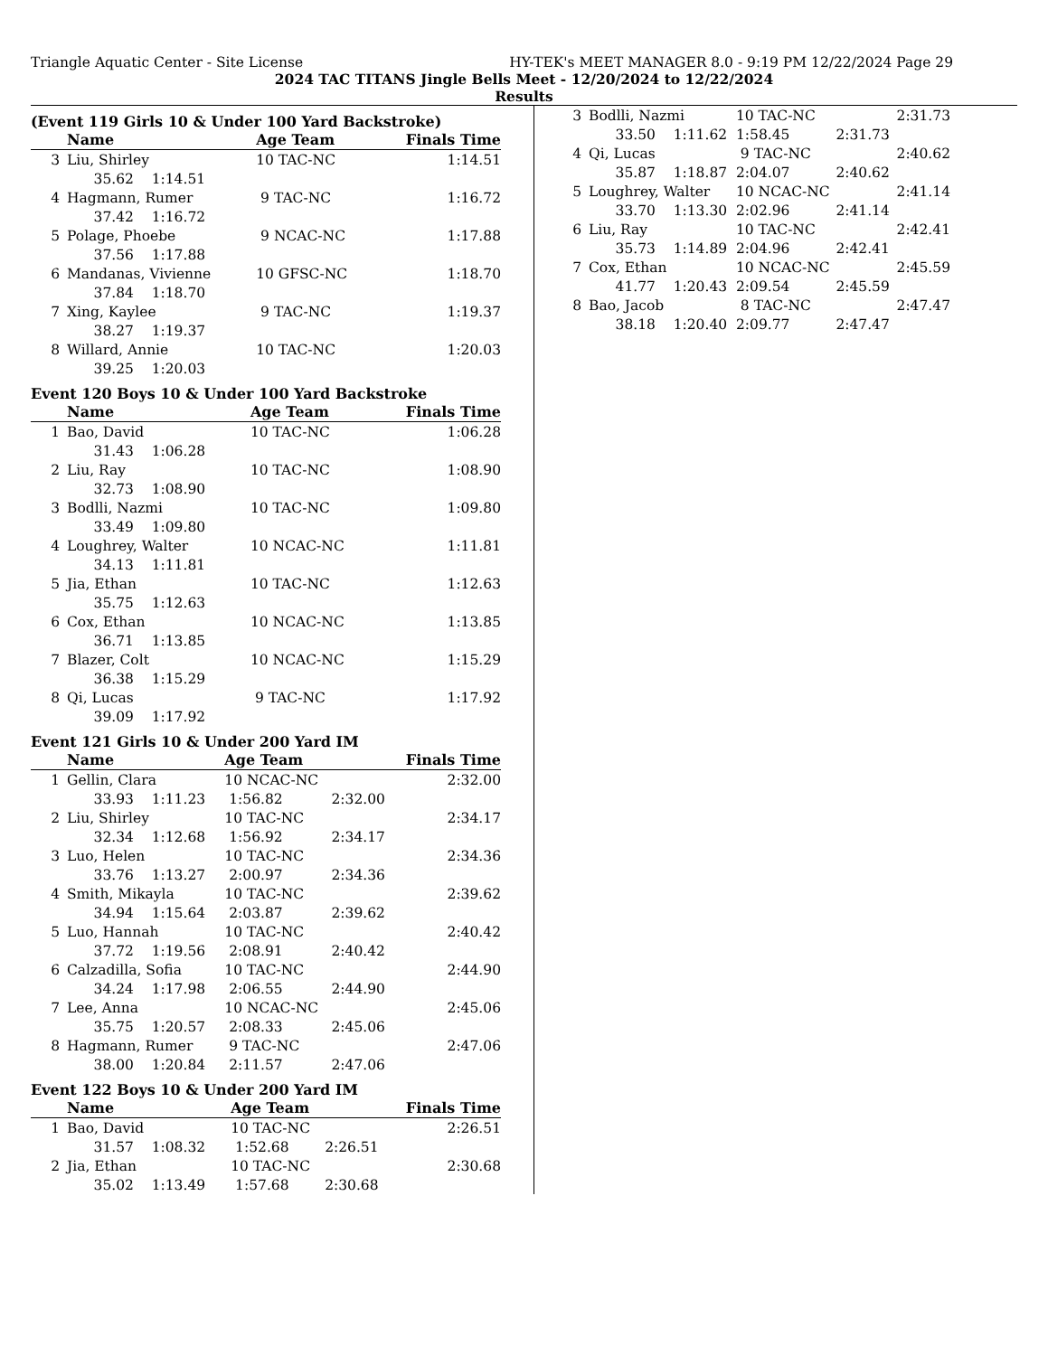Triangle Aquatic Center - Site License HY-TEK's MEET MANAGER 8.0 - 9:19 PM 12/22/2024 Page 29
2024 TAC TITANS Jingle Bells Meet - 12/20/2024 to 12/22/2024
Results
(Event 119 Girls 10 & Under 100 Yard Backstroke)
| | Name | | Age Team | | Finals Time |
| --- | --- | --- | --- | --- | --- |
| 3 | Liu, Shirley | | 10 TAC-NC | | 1:14.51 |
| | 35.62 1:14.51 | | | | |
| 4 | Hagmann, Rumer | | 9 TAC-NC | | 1:16.72 |
| | 37.42 1:16.72 | | | | |
| 5 | Polage, Phoebe | | 9 NCAC-NC | | 1:17.88 |
| | 37.56 1:17.88 | | | | |
| 6 | Mandanas, Vivienne | | 10 GFSC-NC | | 1:18.70 |
| | 37.84 1:18.70 | | | | |
| 7 | Xing, Kaylee | | 9 TAC-NC | | 1:19.37 |
| | 38.27 1:19.37 | | | | |
| 8 | Willard, Annie | | 10 TAC-NC | | 1:20.03 |
| | 39.25 1:20.03 | | | | |
Event 120 Boys 10 & Under 100 Yard Backstroke
| | Name | | Age Team | | Finals Time |
| --- | --- | --- | --- | --- | --- |
| 1 | Bao, David | | 10 TAC-NC | | 1:06.28 |
| | 31.43 1:06.28 | | | | |
| 2 | Liu, Ray | | 10 TAC-NC | | 1:08.90 |
| | 32.73 1:08.90 | | | | |
| 3 | Bodlli, Nazmi | | 10 TAC-NC | | 1:09.80 |
| | 33.49 1:09.80 | | | | |
| 4 | Loughrey, Walter | | 10 NCAC-NC | | 1:11.81 |
| | 34.13 1:11.81 | | | | |
| 5 | Jia, Ethan | | 10 TAC-NC | | 1:12.63 |
| | 35.75 1:12.63 | | | | |
| 6 | Cox, Ethan | | 10 NCAC-NC | | 1:13.85 |
| | 36.71 1:13.85 | | | | |
| 7 | Blazer, Colt | | 10 NCAC-NC | | 1:15.29 |
| | 36.38 1:15.29 | | | | |
| 8 | Qi, Lucas | | 9 TAC-NC | | 1:17.92 |
| | 39.09 1:17.92 | | | | |
Event 121 Girls 10 & Under 200 Yard IM
| | Name | | Age Team | | Finals Time |
| --- | --- | --- | --- | --- | --- |
| 1 | Gellin, Clara | | 10 NCAC-NC | | 2:32.00 |
| | 33.93 1:11.23 | | 1:56.82 | 2:32.00 | |
| 2 | Liu, Shirley | | 10 TAC-NC | | 2:34.17 |
| | 32.34 1:12.68 | | 1:56.92 | 2:34.17 | |
| 3 | Luo, Helen | | 10 TAC-NC | | 2:34.36 |
| | 33.76 1:13.27 | | 2:00.97 | 2:34.36 | |
| 4 | Smith, Mikayla | | 10 TAC-NC | | 2:39.62 |
| | 34.94 1:15.64 | | 2:03.87 | 2:39.62 | |
| 5 | Luo, Hannah | | 10 TAC-NC | | 2:40.42 |
| | 37.72 1:19.56 | | 2:08.91 | 2:40.42 | |
| 6 | Calzadilla, Sofia | | 10 TAC-NC | | 2:44.90 |
| | 34.24 1:17.98 | | 2:06.55 | 2:44.90 | |
| 7 | Lee, Anna | | 10 NCAC-NC | | 2:45.06 |
| | 35.75 1:20.57 | | 2:08.33 | 2:45.06 | |
| 8 | Hagmann, Rumer | | 9 TAC-NC | | 2:47.06 |
| | 38.00 1:20.84 | | 2:11.57 | 2:47.06 | |
Event 122 Boys 10 & Under 200 Yard IM
| | Name | | Age Team | | Finals Time |
| --- | --- | --- | --- | --- | --- |
| 1 | Bao, David | | 10 TAC-NC | | 2:26.51 |
| | 31.57 1:08.32 | | 1:52.68 | 2:26.51 | |
| 2 | Jia, Ethan | | 10 TAC-NC | | 2:30.68 |
| | 35.02 1:13.49 | | 1:57.68 | 2:30.68 | |
| 3 | Bodlli, Nazmi | | 10 TAC-NC | | 2:31.73 |
| | 33.50 1:11.62 | | 1:58.45 | 2:31.73 | |
| 4 | Qi, Lucas | | 9 TAC-NC | | 2:40.62 |
| | 35.87 1:18.87 | | 2:04.07 | 2:40.62 | |
| 5 | Loughrey, Walter | | 10 NCAC-NC | | 2:41.14 |
| | 33.70 1:13.30 | | 2:02.96 | 2:41.14 | |
| 6 | Liu, Ray | | 10 TAC-NC | | 2:42.41 |
| | 35.73 1:14.89 | | 2:04.96 | 2:42.41 | |
| 7 | Cox, Ethan | | 10 NCAC-NC | | 2:45.59 |
| | 41.77 1:20.43 | | 2:09.54 | 2:45.59 | |
| 8 | Bao, Jacob | | 8 TAC-NC | | 2:47.47 |
| | 38.18 1:20.40 | | 2:09.77 | 2:47.47 | |